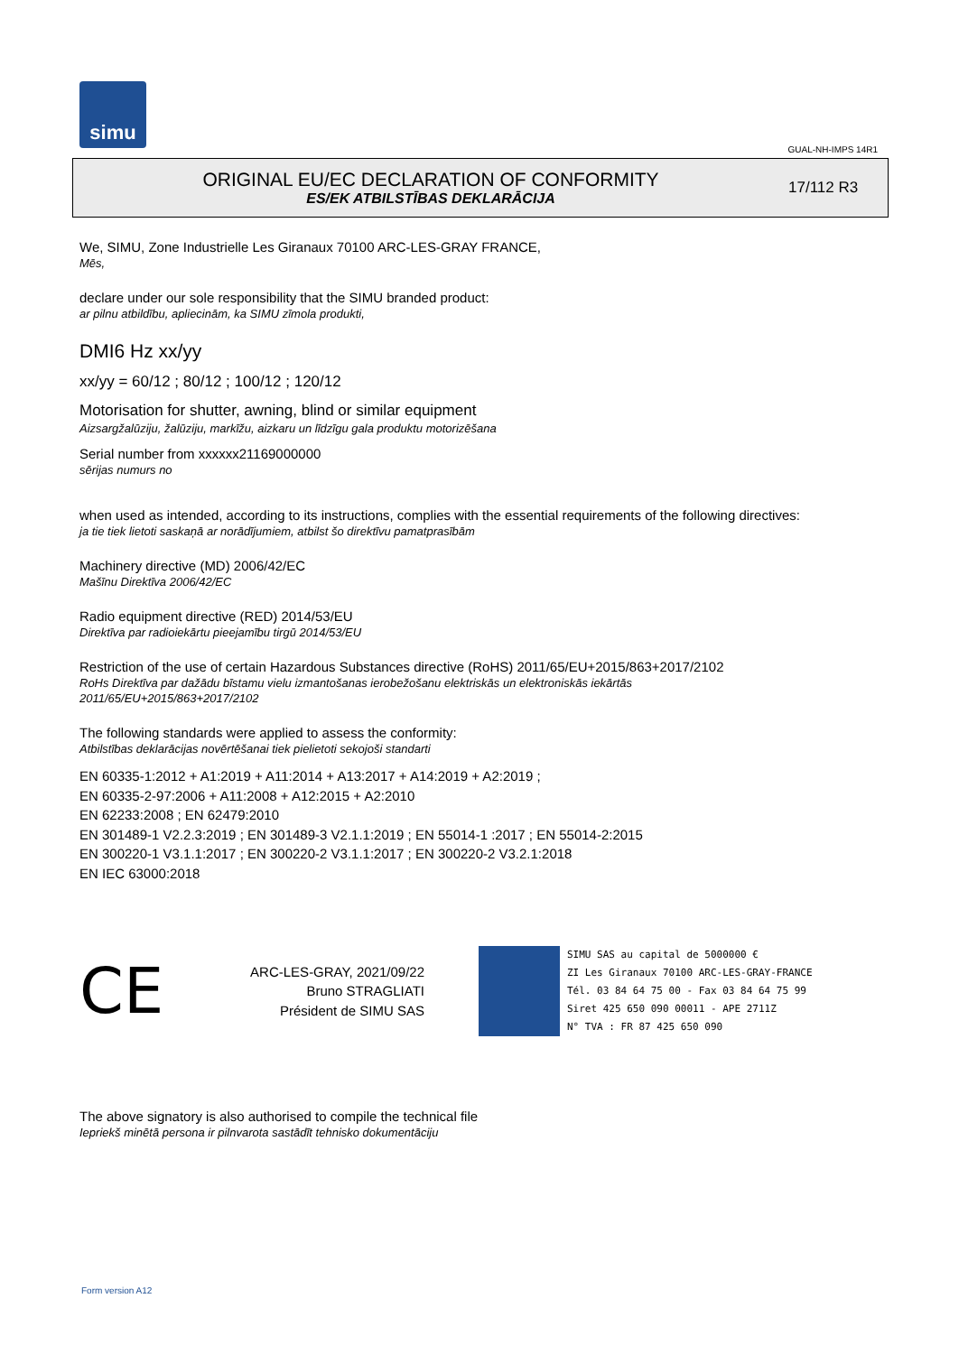simu
GUAL-NH-IMPS 14R1
ORIGINAL EU/EC DECLARATION OF CONFORMITY
ES/EK ATBILSTĪBAS DEKLARĀCIJA
17/112 R3
We, SIMU, Zone Industrielle Les Giranaux 70100 ARC-LES-GRAY FRANCE,
Mēs,
declare under our sole responsibility that the SIMU branded product:
ar pilnu atbildību, apliecinām, ka SIMU zīmola produkti,
DMI6 Hz xx/yy
xx/yy = 60/12 ; 80/12 ; 100/12 ; 120/12
Motorisation for shutter, awning, blind or similar equipment
Aizsargžalūziju, žalūziju, markīžu, aizkaru un līdzīgu gala produktu motorizēšana
Serial number from xxxxxx21169000000
sērijas numurs no
when used as intended, according to its instructions, complies with the essential requirements of the following directives:
ja tie tiek lietoti saskaņā ar norādījumiem, atbilst šo direktīvu pamatprasībām
Machinery directive (MD) 2006/42/EC
Mašīnu Direktīva 2006/42/EC
Radio equipment directive (RED) 2014/53/EU
Direktīva par radioiekārtu pieejamību tirgū 2014/53/EU
Restriction of the use of certain Hazardous Substances directive (RoHS) 2011/65/EU+2015/863+2017/2102
RoHs Direktīva par dažādu bīstamu vielu izmantošanas ierobežošanu elektriskās un elektroniskās iekārtās
2011/65/EU+2015/863+2017/2102
The following standards were applied to assess the conformity:
Atbilstības deklarācijas novērtēšanai tiek pielietoti sekojoši standarti
EN 60335-1:2012 + A1:2019 + A11:2014 + A13:2017 + A14:2019 + A2:2019 ;
EN 60335-2-97:2006 + A11:2008 + A12:2015 + A2:2010
EN 62233:2008 ; EN 62479:2010
EN 301489-1 V2.2.3:2019 ; EN 301489-3 V2.1.1:2019 ; EN 55014-1 :2017 ; EN 55014-2:2015
EN 300220-1 V3.1.1:2017 ; EN 300220-2 V3.1.1:2017 ; EN 300220-2 V3.2.1:2018
EN IEC 63000:2018
CE
ARC-LES-GRAY, 2021/09/22
Bruno STRAGLIATI
Président de SIMU SAS
SIMU SAS au capital de 5000000 €
ZI Les Giranaux 70100 ARC-LES-GRAY-FRANCE
Tél. 03 84 64 75 00 - Fax 03 84 64 75 99
Siret 425 650 090 00011 - APE 2711Z
N° TVA : FR 87 425 650 090
The above signatory is also authorised to compile the technical file
Iepriekš minētā persona ir pilnvarota sastādīt tehnisko dokumentāciju
Form version A12